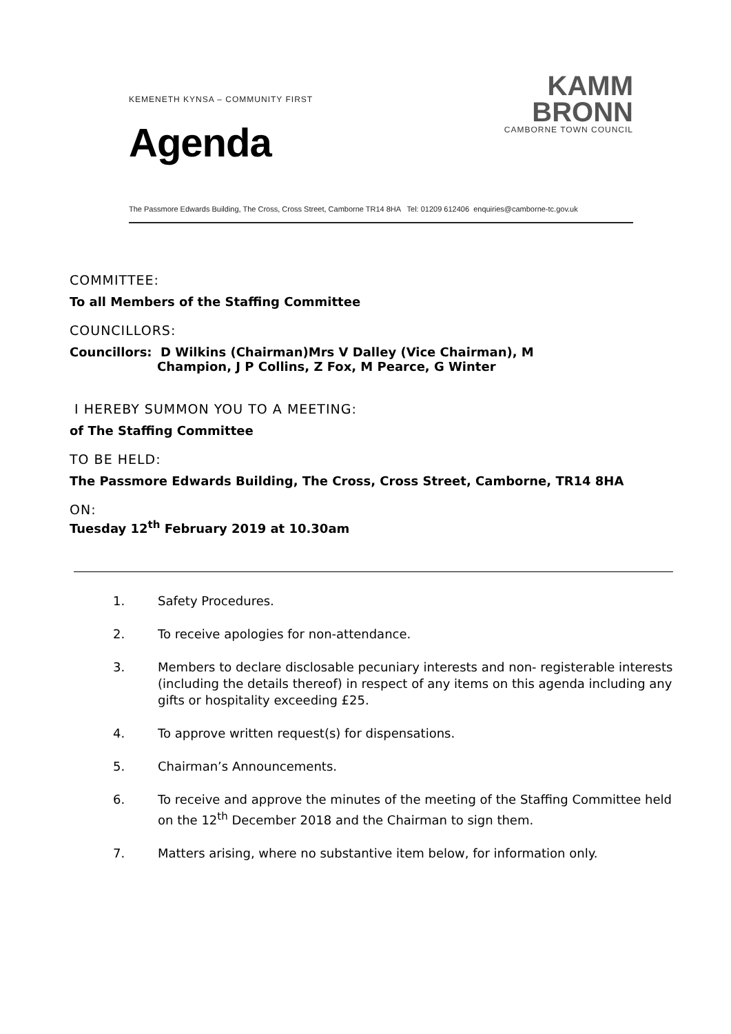KEMENETH KYNSA – COMMUNITY FIRST
Agenda
KAMM
BRONN
CAMBORNE TOWN COUNCIL
The Passmore Edwards Building, The Cross, Cross Street, Camborne TR14 8HA Tel: 01209 612406 enquiries@camborne-tc.gov.uk
COMMITTEE:
To all Members of the Staffing Committee
COUNCILLORS:
Councillors: D Wilkins (Chairman)Mrs V Dalley (Vice Chairman), M
Champion, J P Collins, Z Fox, M Pearce, G Winter
I HEREBY SUMMON YOU TO A MEETING:
of The Staffing Committee
TO BE HELD:
The Passmore Edwards Building, The Cross, Cross Street, Camborne, TR14 8HA
ON:
Tuesday 12<sup>th</sup> February 2019 at 10.30am
1. Safety Procedures.
2. To receive apologies for non-attendance.
3. Members to declare disclosable pecuniary interests and non- registerable interests (including the details thereof) in respect of any items on this agenda including any gifts or hospitality exceeding £25.
4. To approve written request(s) for dispensations.
5. Chairman’s Announcements.
6. To receive and approve the minutes of the meeting of the Staffing Committee held on the 12<sup>th</sup> December 2018 and the Chairman to sign them.
7. Matters arising, where no substantive item below, for information only.